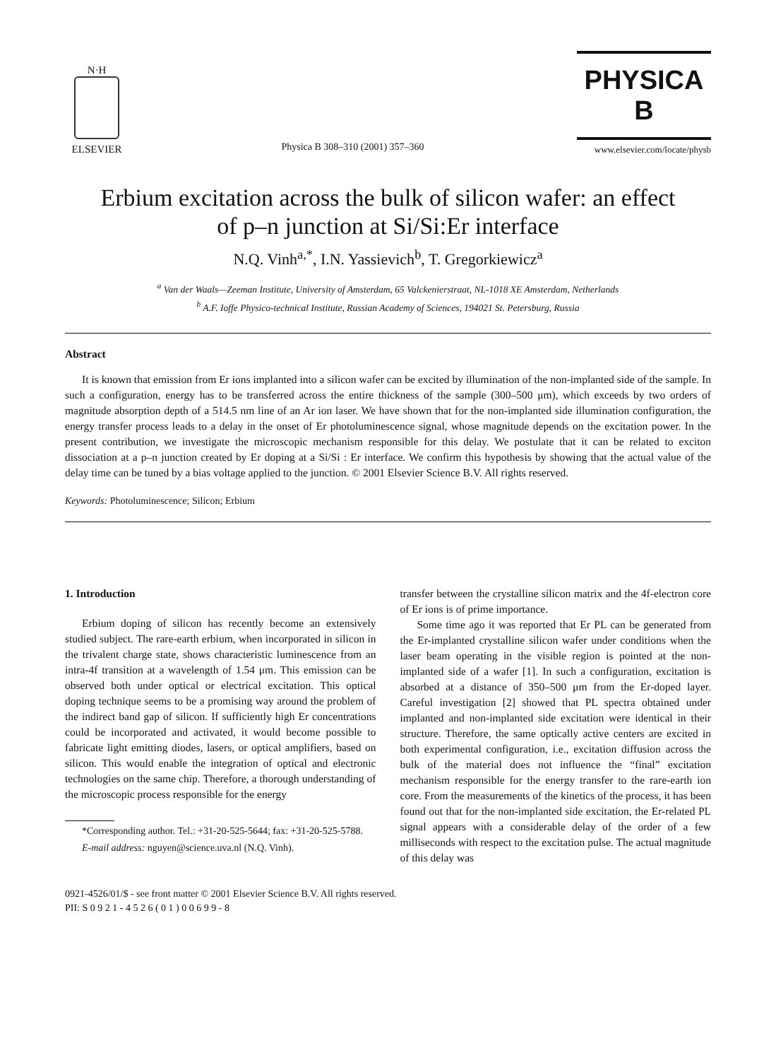N·H
ELSEVIER
Physica B 308–310 (2001) 357–360
PHYSICA B
www.elsevier.com/locate/physb
Erbium excitation across the bulk of silicon wafer: an effect
of p–n junction at Si/Si:Er interface
N.Q. Vinh<sup>a,*</sup>, I.N. Yassievich<sup>b</sup>, T. Gregorkiewicz<sup>a</sup>
<sup>a</sup> Van der Waals—Zeeman Institute, University of Amsterdam, 65 Valckenierstraat, NL-1018 XE Amsterdam, Netherlands
<sup>b</sup> A.F. Ioffe Physico-technical Institute, Russian Academy of Sciences, 194021 St. Petersburg, Russia
Abstract
It is known that emission from Er ions implanted into a silicon wafer can be excited by illumination of the non-implanted side of the sample. In such a configuration, energy has to be transferred across the entire thickness of the sample (300–500 μm), which exceeds by two orders of magnitude absorption depth of a 514.5 nm line of an Ar ion laser. We have shown that for the non-implanted side illumination configuration, the energy transfer process leads to a delay in the onset of Er photoluminescence signal, whose magnitude depends on the excitation power. In the present contribution, we investigate the microscopic mechanism responsible for this delay. We postulate that it can be related to exciton dissociation at a p–n junction created by Er doping at a Si/Si : Er interface. We confirm this hypothesis by showing that the actual value of the delay time can be tuned by a bias voltage applied to the junction. © 2001 Elsevier Science B.V. All rights reserved.
Keywords: Photoluminescence; Silicon; Erbium
1. Introduction
Erbium doping of silicon has recently become an extensively studied subject. The rare-earth erbium, when incorporated in silicon in the trivalent charge state, shows characteristic luminescence from an intra-4f transition at a wavelength of 1.54 μm. This emission can be observed both under optical or electrical excitation. This optical doping technique seems to be a promising way around the problem of the indirect band gap of silicon. If sufficiently high Er concentrations could be incorporated and activated, it would become possible to fabricate light emitting diodes, lasers, or optical amplifiers, based on silicon. This would enable the integration of optical and electronic technologies on the same chip. Therefore, a thorough understanding of the microscopic process responsible for the energy
*Corresponding author. Tel.: +31-20-525-5644; fax: +31-20-525-5788.
E-mail address: nguyen@science.uva.nl (N.Q. Vinh).
transfer between the crystalline silicon matrix and the 4f-electron core of Er ions is of prime importance.
Some time ago it was reported that Er PL can be generated from the Er-implanted crystalline silicon wafer under conditions when the laser beam operating in the visible region is pointed at the non-implanted side of a wafer [1]. In such a configuration, excitation is absorbed at a distance of 350–500 μm from the Er-doped layer. Careful investigation [2] showed that PL spectra obtained under implanted and non-implanted side excitation were identical in their structure. Therefore, the same optically active centers are excited in both experimental configuration, i.e., excitation diffusion across the bulk of the material does not influence the “final” excitation mechanism responsible for the energy transfer to the rare-earth ion core. From the measurements of the kinetics of the process, it has been found out that for the non-implanted side excitation, the Er-related PL signal appears with a considerable delay of the order of a few milliseconds with respect to the excitation pulse. The actual magnitude of this delay was
0921-4526/01/$ - see front matter © 2001 Elsevier Science B.V. All rights reserved.
PII: S 0 9 2 1 - 4 5 2 6 ( 0 1 ) 0 0 6 9 9 - 8